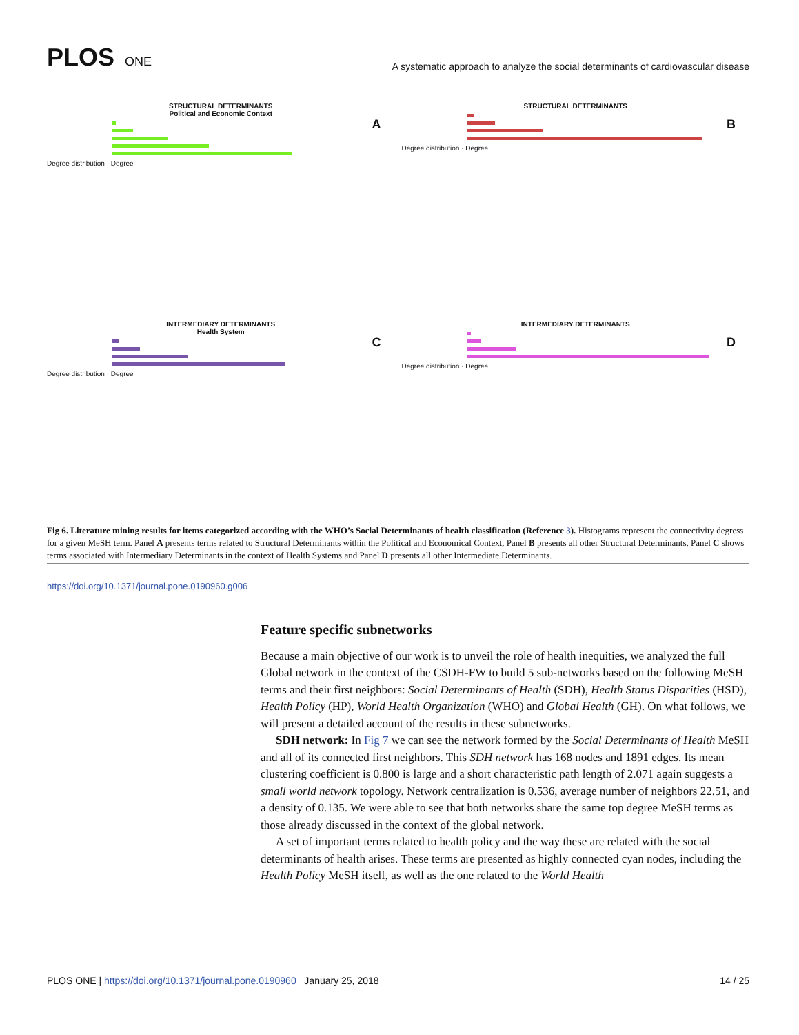PLOS ONE
A systematic approach to analyze the social determinants of cardiovascular disease
STRUCTURAL DETERMINANTS
Political and Economic Context
A
Degree distribution · Degree
STRUCTURAL DETERMINANTS
B
Degree distribution · Degree
INTERMEDIARY DETERMINANTS
Health System
C
Degree distribution · Degree
INTERMEDIARY DETERMINANTS
D
Degree distribution · Degree
Fig 6. Literature mining results for items categorized according with the WHO’s Social Determinants of health classification (Reference 3). Histograms represent the connectivity degress for a given MeSH term. Panel A presents terms related to Structural Determinants within the Political and Economical Context, Panel B presents all other Structural Determinants, Panel C shows terms associated with Intermediary Determinants in the context of Health Systems and Panel D presents all other Intermediate Determinants.
https://doi.org/10.1371/journal.pone.0190960.g006
Feature specific subnetworks
Because a main objective of our work is to unveil the role of health inequities, we analyzed the full Global network in the context of the CSDH-FW to build 5 sub-networks based on the following MeSH terms and their first neighbors: Social Determinants of Health (SDH), Health Status Disparities (HSD), Health Policy (HP), World Health Organization (WHO) and Global Health (GH). On what follows, we will present a detailed account of the results in these subnetworks.
SDH network: In Fig 7 we can see the network formed by the Social Determinants of Health MeSH and all of its connected first neighbors. This SDH network has 168 nodes and 1891 edges. Its mean clustering coefficient is 0.800 is large and a short characteristic path length of 2.071 again suggests a small world network topology. Network centralization is 0.536, average number of neighbors 22.51, and a density of 0.135. We were able to see that both networks share the same top degree MeSH terms as those already discussed in the context of the global network.
A set of important terms related to health policy and the way these are related with the social determinants of health arises. These terms are presented as highly connected cyan nodes, including the Health Policy MeSH itself, as well as the one related to the World Health
PLOS ONE | https://doi.org/10.1371/journal.pone.0190960 January 25, 2018
14 / 25